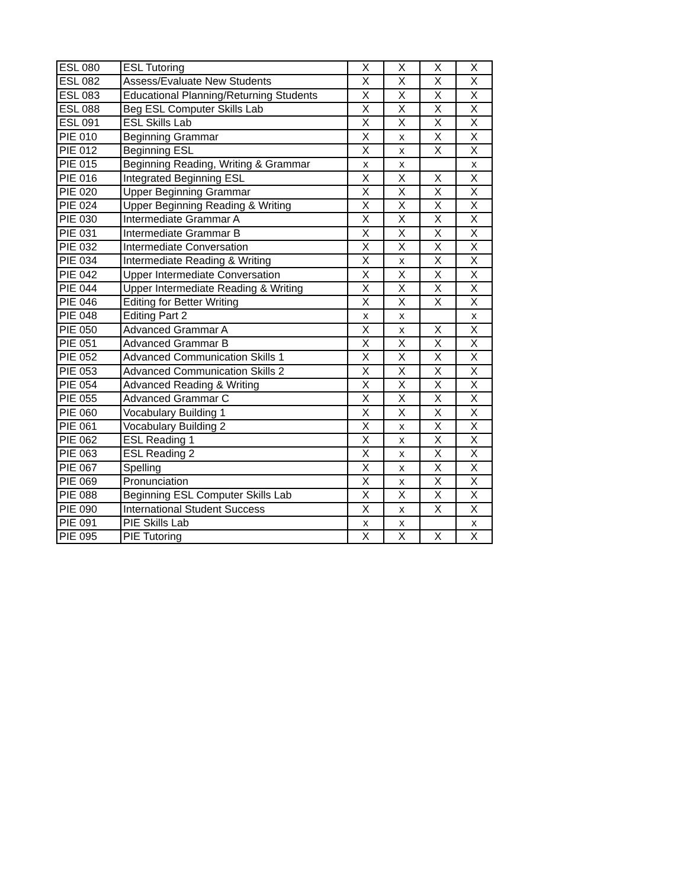| ESL 080 | ESL Tutoring | X | X | X | X |
| ESL 082 | Assess/Evaluate New Students | X | X | X | X |
| ESL 083 | Educational Planning/Returning Students | X | X | X | X |
| ESL 088 | Beg ESL Computer Skills Lab | X | X | X | X |
| ESL 091 | ESL Skills Lab | X | X | X | X |
| PIE 010 | Beginning Grammar | X | x | X | X |
| PIE 012 | Beginning ESL | X | x | X | X |
| PIE 015 | Beginning Reading, Writing & Grammar | x | x | | x |
| PIE 016 | Integrated Beginning ESL | X | X | X | X |
| PIE 020 | Upper Beginning Grammar | X | X | X | X |
| PIE 024 | Upper Beginning Reading & Writing | X | X | X | X |
| PIE 030 | Intermediate Grammar A | X | X | X | X |
| PIE 031 | Intermediate Grammar B | X | X | X | X |
| PIE 032 | Intermediate Conversation | X | X | X | X |
| PIE 034 | Intermediate Reading & Writing | X | x | X | X |
| PIE 042 | Upper Intermediate Conversation | X | X | X | X |
| PIE 044 | Upper Intermediate Reading & Writing | X | X | X | X |
| PIE 046 | Editing for Better Writing | X | X | X | X |
| PIE 048 | Editing Part 2 | x | x | | x |
| PIE 050 | Advanced Grammar A | X | x | X | X |
| PIE 051 | Advanced Grammar B | X | X | X | X |
| PIE 052 | Advanced Communication Skills 1 | X | X | X | X |
| PIE 053 | Advanced Communication Skills 2 | X | X | X | X |
| PIE 054 | Advanced Reading & Writing | X | X | X | X |
| PIE 055 | Advanced Grammar C | X | X | X | X |
| PIE 060 | Vocabulary Building 1 | X | X | X | X |
| PIE 061 | Vocabulary Building 2 | X | x | X | X |
| PIE 062 | ESL Reading 1 | X | x | X | X |
| PIE 063 | ESL Reading 2 | X | x | X | X |
| PIE 067 | Spelling | X | x | X | X |
| PIE 069 | Pronunciation | X | x | X | X |
| PIE 088 | Beginning ESL Computer Skills Lab | X | X | X | X |
| PIE 090 | International Student Success | X | x | X | X |
| PIE 091 | PIE Skills Lab | x | x | | x |
| PIE 095 | PIE Tutoring | X | X | X | X |